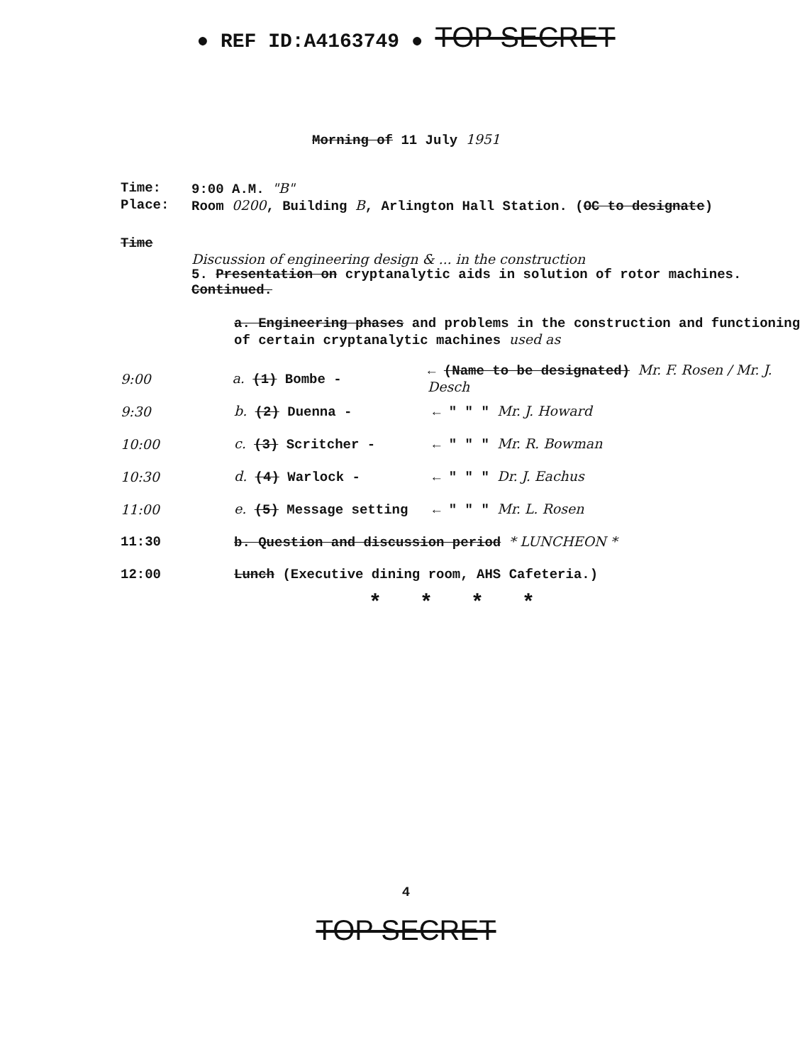● REF ID:A4163749 ● TOP SECRET
Morning of 11 July 1951
Time: 9:00 A.M. "B"
Place: Room 0200, Building B, Arlington Hall Station. (OC to designate)
Time
Discussion of engineering design & ... in the construction
5. Presentation on cryptanalytic aids in solution of rotor machines. Continued.
a. Engineering phases and problems in the construction and functioning of certain cryptanalytic machines used as
9:00 a. (1) Bombe - ← (Name to be designated) Mr. F. Rosen / Mr. J. Desch
9:30 b. (2) Duenna - ← " " " Mr. J. Howard
10:00 c. (3) Scritcher - ← " " " Mr. R. Bowman
10:30 d. (4) Warlock - ← " " " Dr. J. Eachus
11:00 e. (5) Message setting ← " " " Mr. L. Rosen
11:30 b. Question and discussion period * LUNCHEON *
12:00 Lunch (Executive dining room, AHS Cafeteria.)
* * * *
4
TOP SECRET